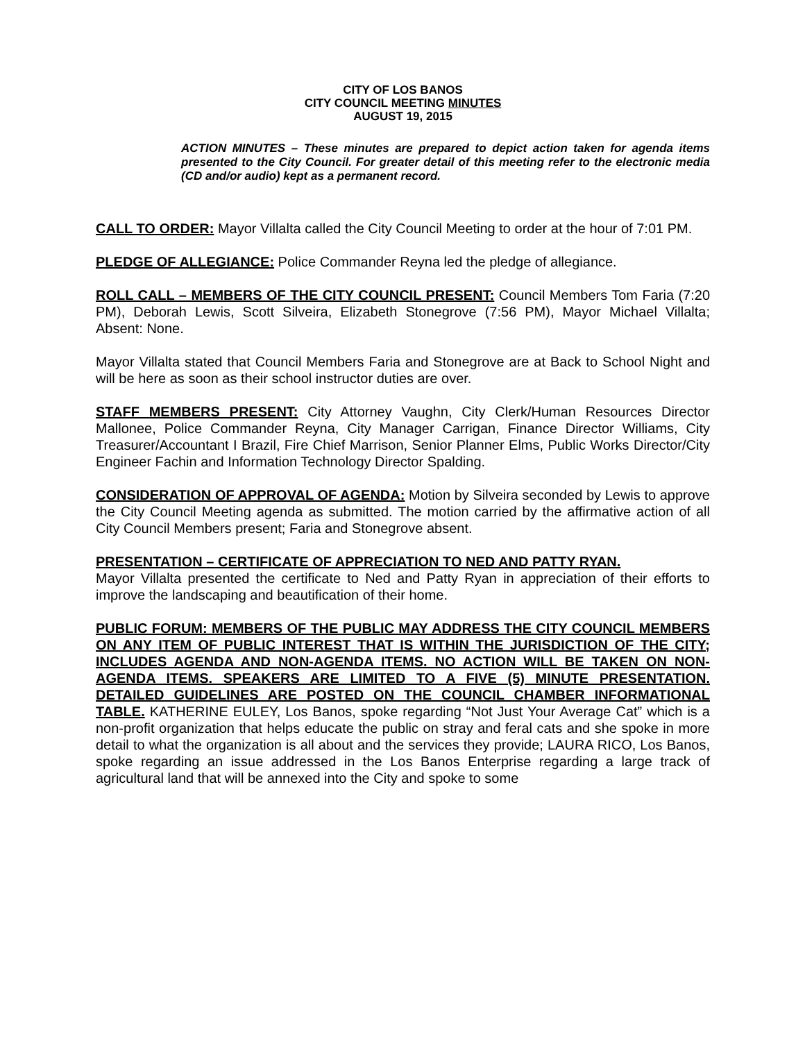CITY OF LOS BANOS
CITY COUNCIL MEETING MINUTES
AUGUST 19, 2015
ACTION MINUTES – These minutes are prepared to depict action taken for agenda items presented to the City Council. For greater detail of this meeting refer to the electronic media (CD and/or audio) kept as a permanent record.
CALL TO ORDER: Mayor Villalta called the City Council Meeting to order at the hour of 7:01 PM.
PLEDGE OF ALLEGIANCE: Police Commander Reyna led the pledge of allegiance.
ROLL CALL – MEMBERS OF THE CITY COUNCIL PRESENT: Council Members Tom Faria (7:20 PM), Deborah Lewis, Scott Silveira, Elizabeth Stonegrove (7:56 PM), Mayor Michael Villalta; Absent: None.
Mayor Villalta stated that Council Members Faria and Stonegrove are at Back to School Night and will be here as soon as their school instructor duties are over.
STAFF MEMBERS PRESENT: City Attorney Vaughn, City Clerk/Human Resources Director Mallonee, Police Commander Reyna, City Manager Carrigan, Finance Director Williams, City Treasurer/Accountant I Brazil, Fire Chief Marrison, Senior Planner Elms, Public Works Director/City Engineer Fachin and Information Technology Director Spalding.
CONSIDERATION OF APPROVAL OF AGENDA: Motion by Silveira seconded by Lewis to approve the City Council Meeting agenda as submitted. The motion carried by the affirmative action of all City Council Members present; Faria and Stonegrove absent.
PRESENTATION – CERTIFICATE OF APPRECIATION TO NED AND PATTY RYAN.
Mayor Villalta presented the certificate to Ned and Patty Ryan in appreciation of their efforts to improve the landscaping and beautification of their home.
PUBLIC FORUM: MEMBERS OF THE PUBLIC MAY ADDRESS THE CITY COUNCIL MEMBERS ON ANY ITEM OF PUBLIC INTEREST THAT IS WITHIN THE JURISDICTION OF THE CITY; INCLUDES AGENDA AND NON-AGENDA ITEMS. NO ACTION WILL BE TAKEN ON NON-AGENDA ITEMS. SPEAKERS ARE LIMITED TO A FIVE (5) MINUTE PRESENTATION. DETAILED GUIDELINES ARE POSTED ON THE COUNCIL CHAMBER INFORMATIONAL TABLE. KATHERINE EULEY, Los Banos, spoke regarding “Not Just Your Average Cat” which is a non-profit organization that helps educate the public on stray and feral cats and she spoke in more detail to what the organization is all about and the services they provide; LAURA RICO, Los Banos, spoke regarding an issue addressed in the Los Banos Enterprise regarding a large track of agricultural land that will be annexed into the City and spoke to some